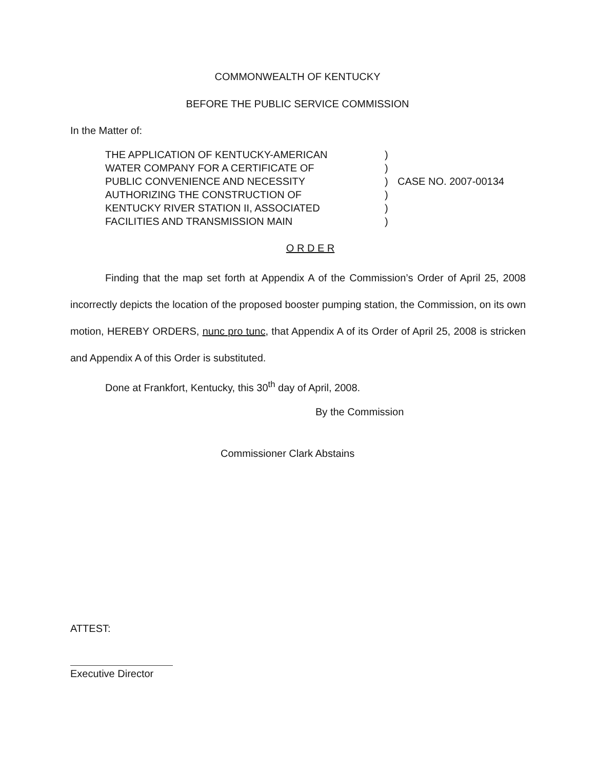COMMONWEALTH OF KENTUCKY
BEFORE THE PUBLIC SERVICE COMMISSION
In the Matter of:
THE APPLICATION OF KENTUCKY-AMERICAN
WATER COMPANY FOR A CERTIFICATE OF
PUBLIC CONVENIENCE AND NECESSITY
AUTHORIZING THE CONSTRUCTION OF
KENTUCKY RIVER STATION II, ASSOCIATED
FACILITIES AND TRANSMISSION MAIN
)
)
)
)
)
)
CASE NO. 2007-00134
O R D E R
Finding that the map set forth at Appendix A of the Commission’s Order of April 25, 2008 incorrectly depicts the location of the proposed booster pumping station, the Commission, on its own motion, HEREBY ORDERS, nunc pro tunc, that Appendix A of its Order of April 25, 2008 is stricken and Appendix A of this Order is substituted.
Done at Frankfort, Kentucky, this 30<sup>th</sup> day of April, 2008.
By the Commission
Commissioner Clark Abstains
ATTEST:
Executive Director